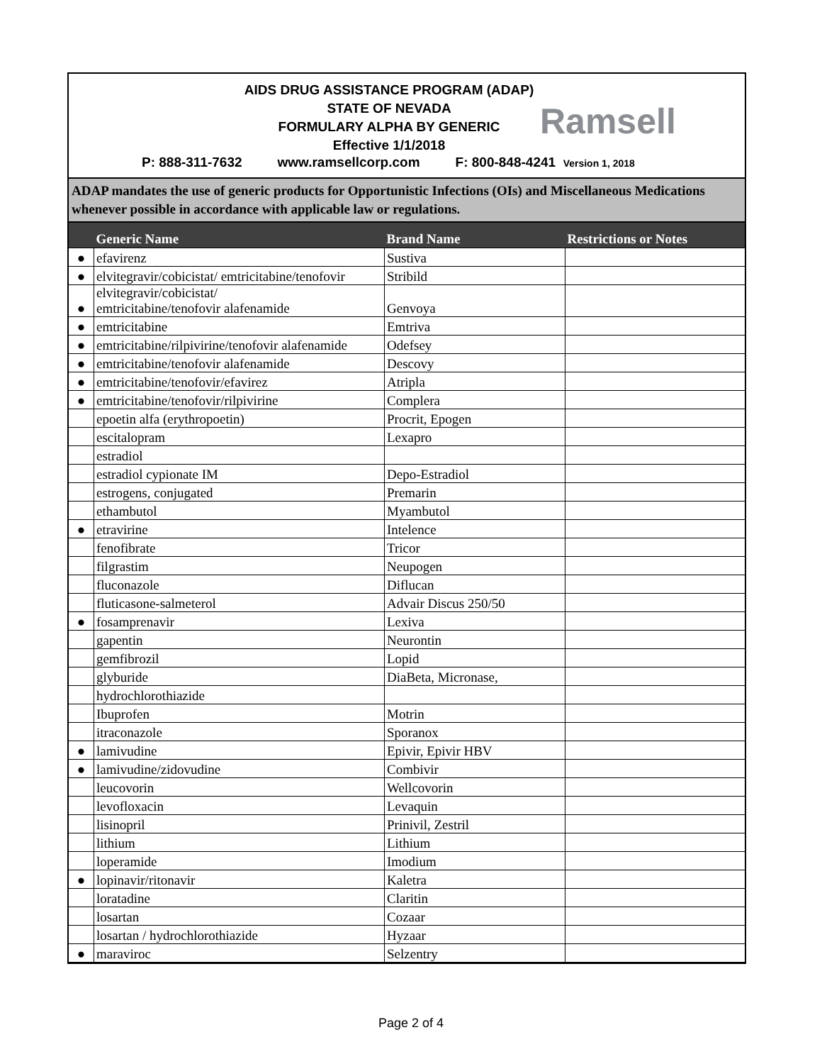AIDS DRUG ASSISTANCE PROGRAM (ADAP)
STATE OF NEVADA
FORMULARY ALPHA BY GENERIC
Effective 1/1/2018
Ramsell
P: 888-311-7632 www.ramsellcorp.com F: 800-848-4241 Version 1, 2018
ADAP mandates the use of generic products for Opportunistic Infections (OIs) and Miscellaneous Medications whenever possible in accordance with applicable law or regulations.
| | Generic Name | Brand Name | Restrictions or Notes |
| --- | --- | --- | --- |
| ● | efavirenz | Sustiva | |
| ● | elvitegravir/cobicistat/ emtricitabine/tenofovir | Stribild | |
| ● | elvitegravir/cobicistat/ emtricitabine/tenofovir alafenamide | Genvoya | |
| ● | emtricitabine | Emtriva | |
| ● | emtricitabine/rilpivirine/tenofovir alafenamide | Odefsey | |
| ● | emtricitabine/tenofovir alafenamide | Descovy | |
| ● | emtricitabine/tenofovir/efavirez | Atripla | |
| ● | emtricitabine/tenofovir/rilpivirine | Complera | |
| | epoetin alfa (erythropoetin) | Procrit, Epogen | |
| | escitalopram | Lexapro | |
| | estradiol | | |
| | estradiol cypionate IM | Depo-Estradiol | |
| | estrogens, conjugated | Premarin | |
| | ethambutol | Myambutol | |
| ● | etravirine | Intelence | |
| | fenofibrate | Tricor | |
| | filgrastim | Neupogen | |
| | fluconazole | Diflucan | |
| | fluticasone-salmeterol | Advair Discus 250/50 | |
| ● | fosamprenavir | Lexiva | |
| | gapentin | Neurontin | |
| | gemfibrozil | Lopid | |
| | glyburide | DiaBeta, Micronase, | |
| | hydrochlorothiazide | | |
| | Ibuprofen | Motrin | |
| | itraconazole | Sporanox | |
| ● | lamivudine | Epivir, Epivir HBV | |
| ● | lamivudine/zidovudine | Combivir | |
| | leucovorin | Wellcovorin | |
| | levofloxacin | Levaquin | |
| | lisinopril | Prinivil, Zestril | |
| | lithium | Lithium | |
| | loperamide | Imodium | |
| ● | lopinavir/ritonavir | Kaletra | |
| | loratadine | Claritin | |
| | losartan | Cozaar | |
| | losartan / hydrochlorothiazide | Hyzaar | |
| ● | maraviroc | Selzentry | |
Page 2 of 4